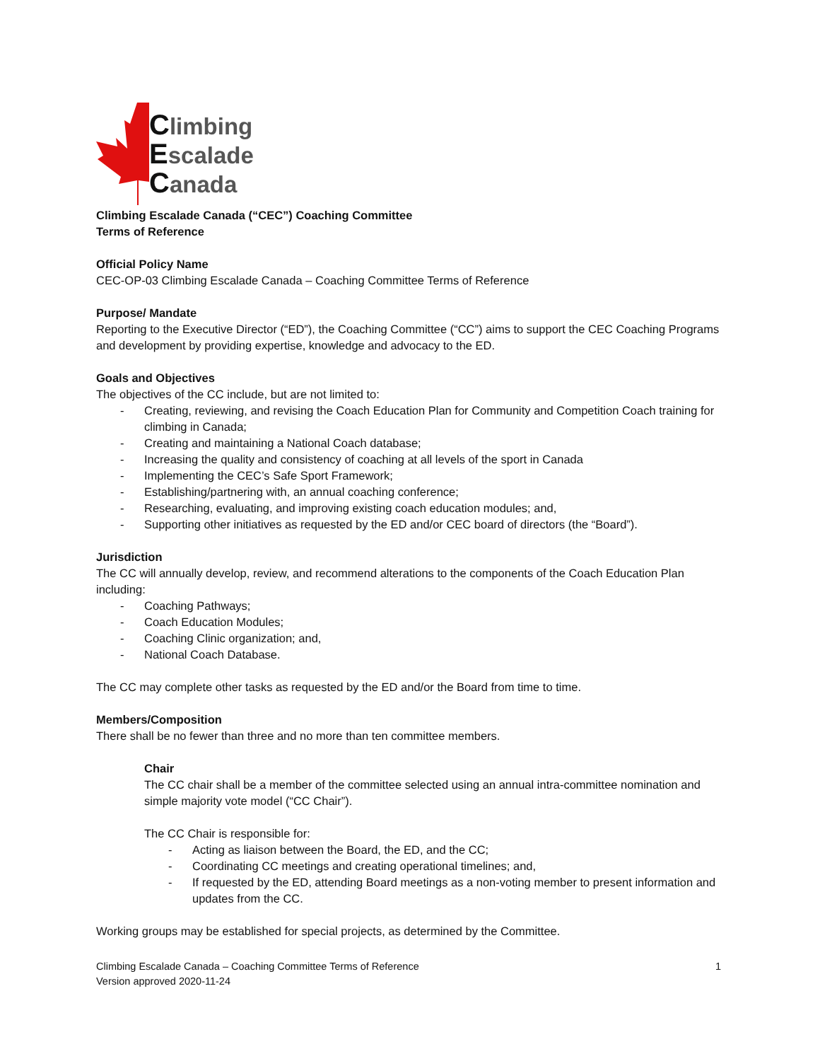Climbing
Escalade
Canada
Climbing Escalade Canada (“CEC”) Coaching Committee
Terms of Reference
Official Policy Name
CEC-OP-03 Climbing Escalade Canada – Coaching Committee Terms of Reference
Purpose/ Mandate
Reporting to the Executive Director (“ED”), the Coaching Committee (“CC”) aims to support the CEC Coaching Programs and development by providing expertise, knowledge and advocacy to the ED.
Goals and Objectives
The objectives of the CC include, but are not limited to:
- Creating, reviewing, and revising the Coach Education Plan for Community and Competition Coach training for climbing in Canada;
- Creating and maintaining a National Coach database;
- Increasing the quality and consistency of coaching at all levels of the sport in Canada
- Implementing the CEC’s Safe Sport Framework;
- Establishing/partnering with, an annual coaching conference;
- Researching, evaluating, and improving existing coach education modules; and,
- Supporting other initiatives as requested by the ED and/or CEC board of directors (the “Board”).
Jurisdiction
The CC will annually develop, review, and recommend alterations to the components of the Coach Education Plan including:
- Coaching Pathways;
- Coach Education Modules;
- Coaching Clinic organization; and,
- National Coach Database.
The CC may complete other tasks as requested by the ED and/or the Board from time to time.
Members/Composition
There shall be no fewer than three and no more than ten committee members.
Chair
The CC chair shall be a member of the committee selected using an annual intra-committee nomination and simple majority vote model (“CC Chair”).
The CC Chair is responsible for:
- Acting as liaison between the Board, the ED, and the CC;
- Coordinating CC meetings and creating operational timelines; and,
- If requested by the ED, attending Board meetings as a non-voting member to present information and updates from the CC.
Working groups may be established for special projects, as determined by the Committee.
Climbing Escalade Canada – Coaching Committee Terms of Reference
Version approved 2020-11-24
1